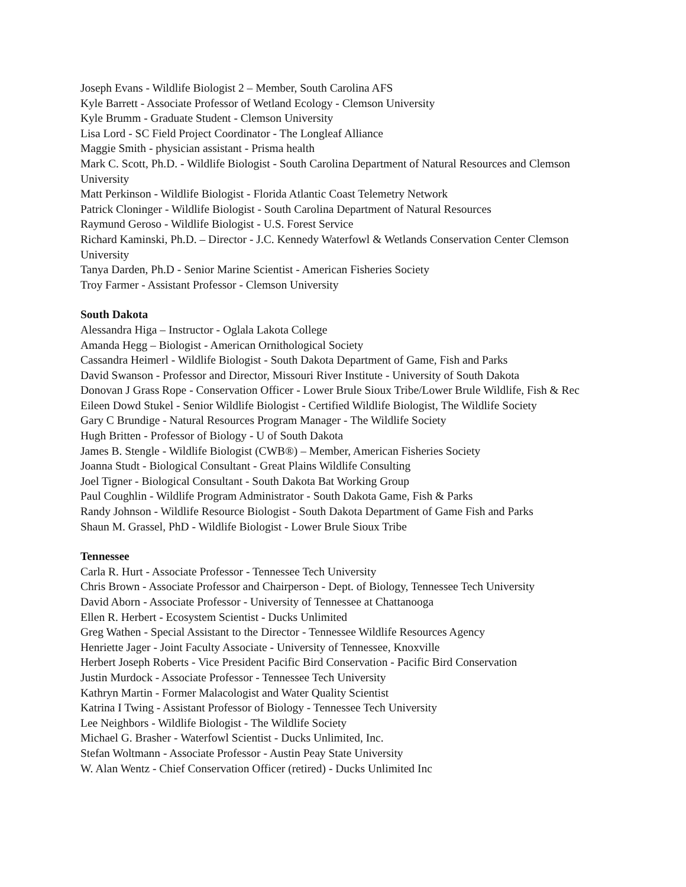Joseph Evans - Wildlife Biologist 2 – Member, South Carolina AFS
Kyle Barrett - Associate Professor of Wetland Ecology - Clemson University
Kyle Brumm - Graduate Student - Clemson University
Lisa Lord - SC Field Project Coordinator - The Longleaf Alliance
Maggie Smith - physician assistant - Prisma health
Mark C. Scott, Ph.D. - Wildlife Biologist - South Carolina Department of Natural Resources and Clemson University
Matt Perkinson - Wildlife Biologist - Florida Atlantic Coast Telemetry Network
Patrick Cloninger - Wildlife Biologist - South Carolina Department of Natural Resources
Raymund Geroso - Wildlife Biologist - U.S. Forest Service
Richard Kaminski, Ph.D. – Director - J.C. Kennedy Waterfowl & Wetlands Conservation Center Clemson University
Tanya Darden, Ph.D - Senior Marine Scientist - American Fisheries Society
Troy Farmer - Assistant Professor - Clemson University
South Dakota
Alessandra Higa – Instructor - Oglala Lakota College
Amanda Hegg – Biologist - American Ornithological Society
Cassandra Heimerl - Wildlife Biologist - South Dakota Department of Game, Fish and Parks
David Swanson - Professor and Director, Missouri River Institute - University of South Dakota
Donovan J Grass Rope - Conservation Officer - Lower Brule Sioux Tribe/Lower Brule Wildlife, Fish & Rec
Eileen Dowd Stukel - Senior Wildlife Biologist - Certified Wildlife Biologist, The Wildlife Society
Gary C Brundige - Natural Resources Program Manager - The Wildlife Society
Hugh Britten - Professor of Biology - U of South Dakota
James B. Stengle - Wildlife Biologist (CWB®) – Member, American Fisheries Society
Joanna Studt - Biological Consultant - Great Plains Wildlife Consulting
Joel Tigner - Biological Consultant - South Dakota Bat Working Group
Paul Coughlin - Wildlife Program Administrator - South Dakota Game, Fish & Parks
Randy Johnson - Wildlife Resource Biologist - South Dakota Department of Game Fish and Parks
Shaun M. Grassel, PhD - Wildlife Biologist - Lower Brule Sioux Tribe
Tennessee
Carla R. Hurt - Associate Professor - Tennessee Tech University
Chris Brown - Associate Professor and Chairperson - Dept. of Biology, Tennessee Tech University
David Aborn - Associate Professor - University of Tennessee at Chattanooga
Ellen R. Herbert - Ecosystem Scientist - Ducks Unlimited
Greg Wathen - Special Assistant to the Director - Tennessee Wildlife Resources Agency
Henriette Jager - Joint Faculty Associate - University of Tennessee, Knoxville
Herbert Joseph Roberts - Vice President Pacific Bird Conservation - Pacific Bird Conservation
Justin Murdock - Associate Professor - Tennessee Tech University
Kathryn Martin - Former Malacologist and Water Quality Scientist
Katrina I Twing - Assistant Professor of Biology - Tennessee Tech University
Lee Neighbors - Wildlife Biologist - The Wildlife Society
Michael G. Brasher - Waterfowl Scientist - Ducks Unlimited, Inc.
Stefan Woltmann - Associate Professor - Austin Peay State University
W. Alan Wentz - Chief Conservation Officer (retired) - Ducks Unlimited Inc